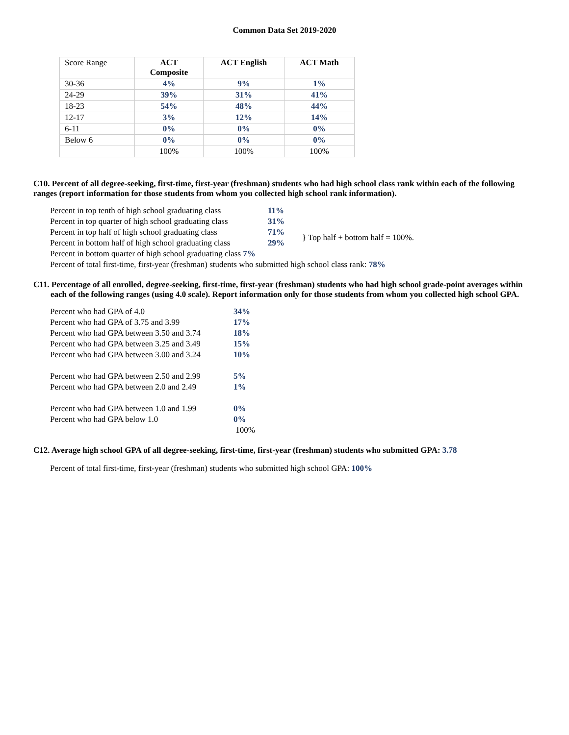Common Data Set 2019-2020
| Score Range | ACT Composite | ACT English | ACT Math |
| --- | --- | --- | --- |
| 30-36 | 4% | 9% | 1% |
| 24-29 | 39% | 31% | 41% |
| 18-23 | 54% | 48% | 44% |
| 12-17 | 3% | 12% | 14% |
| 6-11 | 0% | 0% | 0% |
| Below 6 | 0% | 0% | 0% |
| | 100% | 100% | 100% |
C10. Percent of all degree-seeking, first-time, first-year (freshman) students who had high school class rank within each of the following ranges (report information for those students from whom you collected high school rank information).
| Percent in top tenth of high school graduating class | 11% | |
| Percent in top quarter of high school graduating class | 31% | |
| Percent in top half of high school graduating class | 71% | } Top half + bottom half = 100%. |
| Percent in bottom half of high school graduating class | 29% | |
| Percent in bottom quarter of high school graduating class 7% | | |
| Percent of total first-time, first-year (freshman) students who submitted high school class rank: 78% | | |
C11. Percentage of all enrolled, degree-seeking, first-time, first-year (freshman) students who had high school grade-point averages within each of the following ranges (using 4.0 scale). Report information only for those students from whom you collected high school GPA.
| Percent who had GPA of 4.0 | 34% |
| Percent who had GPA of 3.75 and 3.99 | 17% |
| Percent who had GPA between 3.50 and 3.74 | 18% |
| Percent who had GPA between 3.25 and 3.49 | 15% |
| Percent who had GPA between 3.00 and 3.24 | 10% |
| Percent who had GPA between 2.50 and 2.99 | 5% |
| Percent who had GPA between 2.0 and 2.49 | 1% |
| Percent who had GPA between 1.0 and 1.99 | 0% |
| Percent who had GPA below 1.0 | 0% |
| | 100% |
C12. Average high school GPA of all degree-seeking, first-time, first-year (freshman) students who submitted GPA: 3.78
Percent of total first-time, first-year (freshman) students who submitted high school GPA: 100%